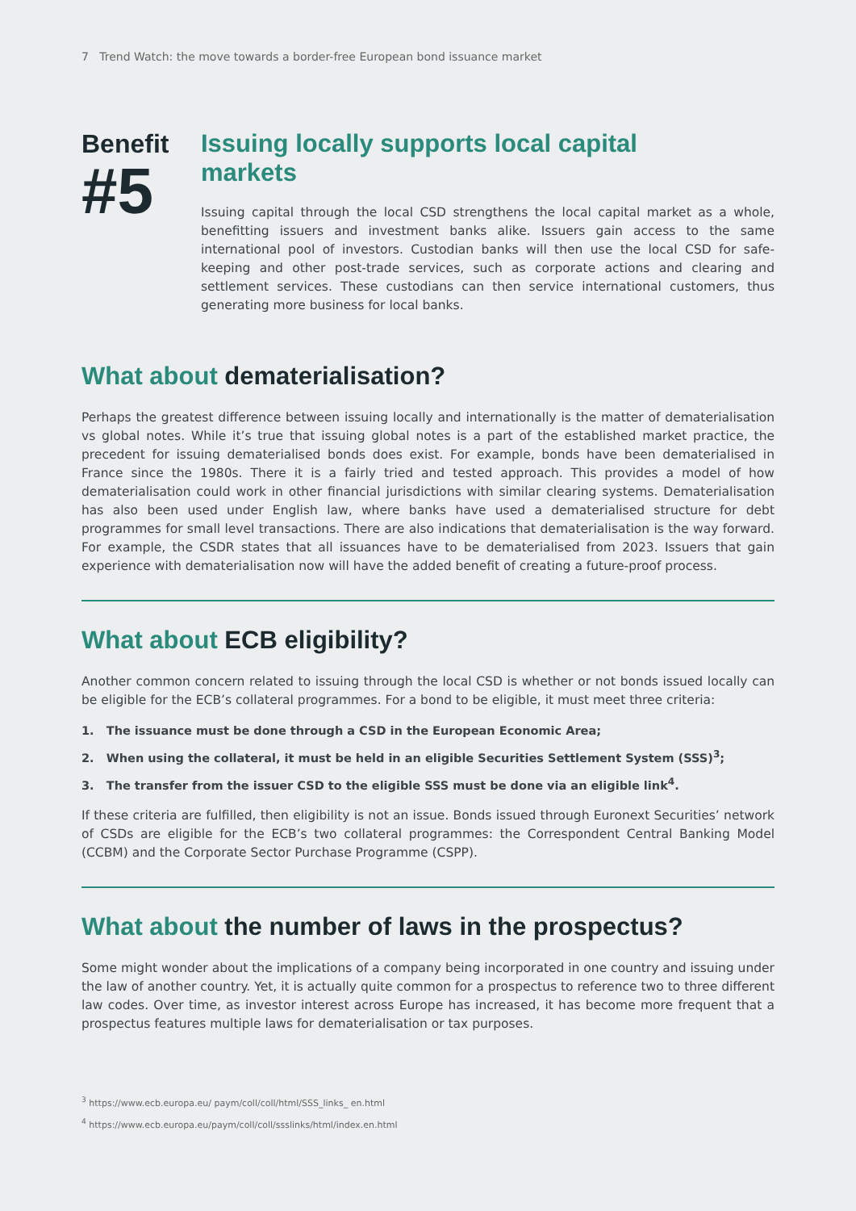7 Trend Watch: the move towards a border-free European bond issuance market
Benefit
#5
Issuing locally supports local capital
markets
Issuing capital through the local CSD strengthens the local capital market as a whole, benefitting issuers and investment banks alike. Issuers gain access to the same international pool of investors. Custodian banks will then use the local CSD for safe-keeping and other post-trade services, such as corporate actions and clearing and settlement services. These custodians can then service international customers, thus generating more business for local banks.
What about dematerialisation?
Perhaps the greatest difference between issuing locally and internationally is the matter of dematerialisation vs global notes. While it’s true that issuing global notes is a part of the established market practice, the precedent for issuing dematerialised bonds does exist. For example, bonds have been dematerialised in France since the 1980s. There it is a fairly tried and tested approach. This provides a model of how dematerialisation could work in other financial jurisdictions with similar clearing systems. Dematerialisation has also been used under English law, where banks have used a dematerialised structure for debt programmes for small level transactions. There are also indications that dematerialisation is the way forward. For example, the CSDR states that all issuances have to be dematerialised from 2023. Issuers that gain experience with dematerialisation now will have the added benefit of creating a future-proof process.
What about ECB eligibility?
Another common concern related to issuing through the local CSD is whether or not bonds issued locally can be eligible for the ECB’s collateral programmes. For a bond to be eligible, it must meet three criteria:
1. The issuance must be done through a CSD in the European Economic Area;
2. When using the collateral, it must be held in an eligible Securities Settlement System (SSS)<sup>3</sup>;
3. The transfer from the issuer CSD to the eligible SSS must be done via an eligible link<sup>4</sup>.
If these criteria are fulfilled, then eligibility is not an issue. Bonds issued through Euronext Securities’ network of CSDs are eligible for the ECB’s two collateral programmes: the Correspondent Central Banking Model (CCBM) and the Corporate Sector Purchase Programme (CSPP).
What about the number of laws in the prospectus?
Some might wonder about the implications of a company being incorporated in one country and issuing under the law of another country. Yet, it is actually quite common for a prospectus to reference two to three different law codes. Over time, as investor interest across Europe has increased, it has become more frequent that a prospectus features multiple laws for dematerialisation or tax purposes.
<sup>3</sup> https://www.ecb.europa.eu/ paym/coll/coll/html/SSS_links_ en.html
<sup>4</sup> https://www.ecb.europa.eu/paym/coll/coll/ssslinks/html/index.en.html